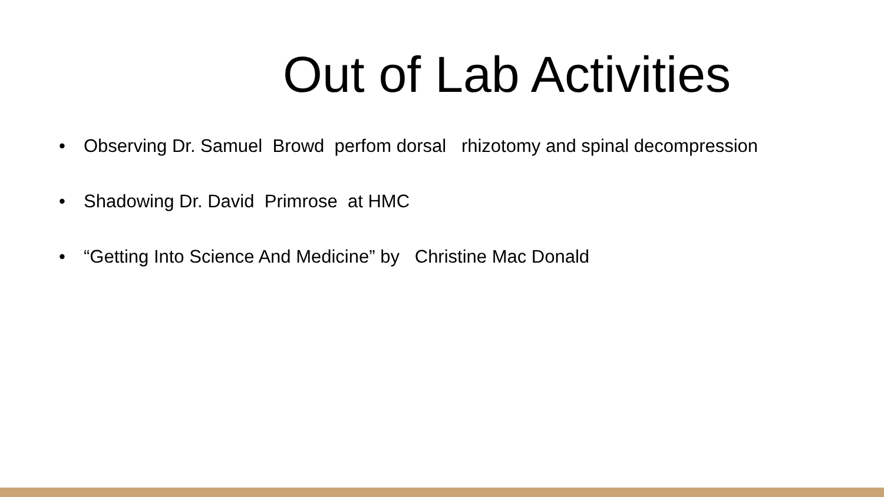Out of Lab Activities
• Observing Dr. Samuel Browd perfom dorsal rhizotomy and spinal decompression
• Shadowing Dr. David Primrose at HMC
• “Getting Into Science And Medicine” by Christine Mac Donald